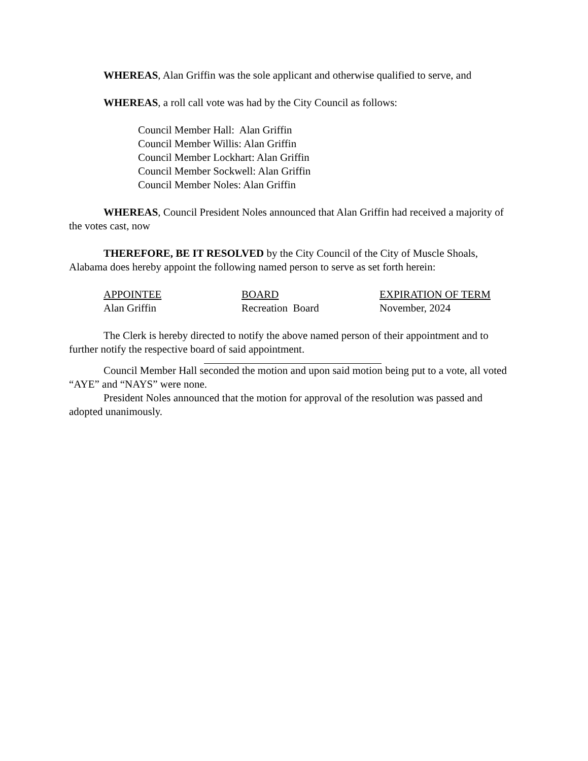WHEREAS, Alan Griffin was the sole applicant and otherwise qualified to serve, and
WHEREAS, a roll call vote was had by the City Council as follows:
Council Member Hall: Alan Griffin
Council Member Willis: Alan Griffin
Council Member Lockhart: Alan Griffin
Council Member Sockwell: Alan Griffin
Council Member Noles: Alan Griffin
WHEREAS, Council President Noles announced that Alan Griffin had received a majority of the votes cast, now
THEREFORE, BE IT RESOLVED by the City Council of the City of Muscle Shoals, Alabama does hereby appoint the following named person to serve as set forth herein:
| APPOINTEE | BOARD | EXPIRATION OF TERM |
| --- | --- | --- |
| Alan Griffin | Recreation Board | November, 2024 |
The Clerk is hereby directed to notify the above named person of their appointment and to further notify the respective board of said appointment.
Council Member Hall seconded the motion and upon said motion being put to a vote, all voted “AYE” and “NAYS” were none.
President Noles announced that the motion for approval of the resolution was passed and adopted unanimously.